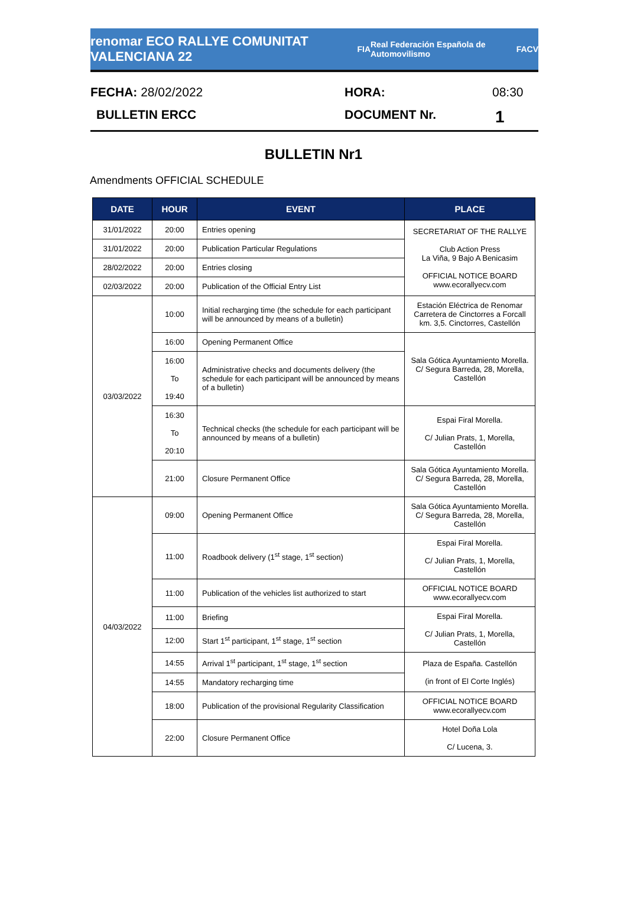renomar ECO RALLYE COMUNITAT VALENCIANA 22
FIA
Real Federación Española de Automovilismo
FACV
FECHA: 28/02/2022 HORA: 08:30
BULLETIN ERCC DOCUMENT Nr. 1
BULLETIN Nr1
Amendments OFFICIAL SCHEDULE
| DATE | HOUR | EVENT | PLACE |
| --- | --- | --- | --- |
| 31/01/2022 | 20:00 | Entries opening | SECRETARIAT OF THE RALLYE Club Action Press La Viña, 9 Bajo A Benicasim OFFICIAL NOTICE BOARD www.ecorallyecv.com |
| 31/01/2022 | 20:00 | Publication Particular Regulations | |
| 28/02/2022 | 20:00 | Entries closing | |
| 02/03/2022 | 20:00 | Publication of the Official Entry List | |
| 03/03/2022 | 10:00 | Initial recharging time (the schedule for each participant will be announced by means of a bulletin) | Estación Eléctrica de Renomar Carretera de Cinctorres a Forcall km. 3,5. Cinctorres, Castellón |
| | 16:00 | Opening Permanent Office | Sala Gótica Ayuntamiento Morella. C/ Segura Barreda, 28, Morella, Castellón |
| | 16:00 To 19:40 | Administrative checks and documents delivery (the schedule for each participant will be announced by means of a bulletin) | |
| | 16:30 To 20:10 | Technical checks (the schedule for each participant will be announced by means of a bulletin) | Espai Firal Morella. C/ Julian Prats, 1, Morella, Castellón |
| | 21:00 | Closure Permanent Office | Sala Gótica Ayuntamiento Morella. C/ Segura Barreda, 28, Morella, Castellón |
| 04/03/2022 | 09:00 | Opening Permanent Office | Sala Gótica Ayuntamiento Morella. C/ Segura Barreda, 28, Morella, Castellón |
| | 11:00 | Roadbook delivery (1<sup>st</sup> stage, 1<sup>st</sup> section) | Espai Firal Morella. C/ Julian Prats, 1, Morella, Castellón |
| | 11:00 | Publication of the vehicles list authorized to start | OFFICIAL NOTICE BOARD www.ecorallyecv.com |
| | 11:00 | Briefing | Espai Firal Morella. C/ Julian Prats, 1, Morella, Castellón |
| | 12:00 | Start 1<sup>st</sup> participant, 1<sup>st</sup> stage, 1<sup>st</sup> section | |
| | 14:55 | Arrival 1<sup>st</sup> participant, 1<sup>st</sup> stage, 1<sup>st</sup> section | Plaza de España. Castellón (in front of El Corte Inglés) |
| | 14:55 | Mandatory recharging time | |
| | 18:00 | Publication of the provisional Regularity Classification | OFFICIAL NOTICE BOARD www.ecorallyecv.com |
| | 22:00 | Closure Permanent Office | Hotel Doña Lola C/ Lucena, 3. |